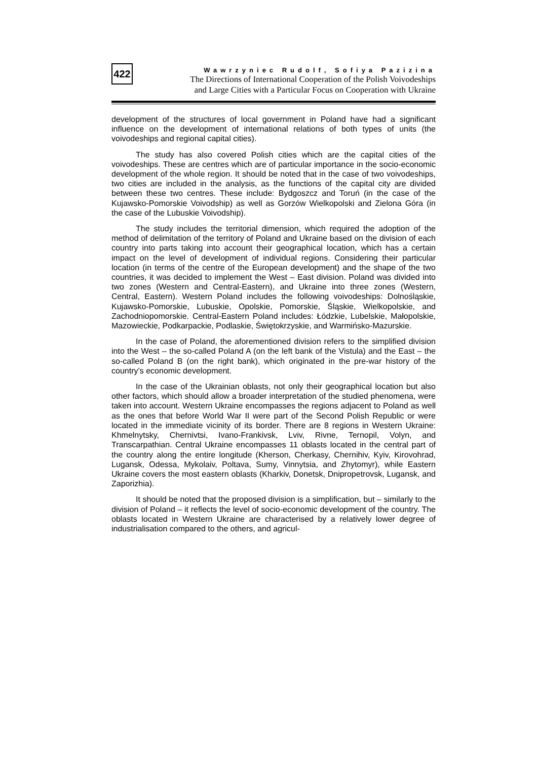422
Wawrzyniec Rudolf, Sofiya Pazizina
The Directions of International Cooperation of the Polish Voivodeships
and Large Cities with a Particular Focus on Cooperation with Ukraine
development of the structures of local government in Poland have had a significant influence on the development of international relations of both types of units (the voivodeships and regional capital cities).
The study has also covered Polish cities which are the capital cities of the voivodeships. These are centres which are of particular importance in the socio-economic development of the whole region. It should be noted that in the case of two voivodeships, two cities are included in the analysis, as the functions of the capital city are divided between these two centres. These include: Bydgoszcz and Toruń (in the case of the Kujawsko-Pomorskie Voivodship) as well as Gorzów Wielkopolski and Zielona Góra (in the case of the Lubuskie Voivodship).
The study includes the territorial dimension, which required the adoption of the method of delimitation of the territory of Poland and Ukraine based on the division of each country into parts taking into account their geographical location, which has a certain impact on the level of development of individual regions. Considering their particular location (in terms of the centre of the European development) and the shape of the two countries, it was decided to implement the West – East division. Poland was divided into two zones (Western and Central-Eastern), and Ukraine into three zones (Western, Central, Eastern). Western Poland includes the following voivodeships: Dolnośląskie, Kujawsko-Pomorskie, Lubuskie, Opolskie, Pomorskie, Śląskie, Wielkopolskie, and Zachodniopomorskie. Central-Eastern Poland includes: Łódzkie, Lubelskie, Małopolskie, Mazowieckie, Podkarpackie, Podlaskie, Świętokrzyskie, and Warmińsko-Mazurskie.
In the case of Poland, the aforementioned division refers to the simplified division into the West – the so-called Poland A (on the left bank of the Vistula) and the East – the so-called Poland B (on the right bank), which originated in the pre-war history of the country’s economic development.
In the case of the Ukrainian oblasts, not only their geographical location but also other factors, which should allow a broader interpretation of the studied phenomena, were taken into account. Western Ukraine encompasses the regions adjacent to Poland as well as the ones that before World War II were part of the Second Polish Republic or were located in the immediate vicinity of its border. There are 8 regions in Western Ukraine: Khmelnytsky, Chernivtsi, Ivano-Frankivsk, Lviv, Rivne, Ternopil, Volyn, and Transcarpathian. Central Ukraine encompasses 11 oblasts located in the central part of the country along the entire longitude (Kherson, Cherkasy, Chernihiv, Kyiv, Kirovohrad, Lugansk, Odessa, Mykolaiv, Poltava, Sumy, Vinnytsia, and Zhytomyr), while Eastern Ukraine covers the most eastern oblasts (Kharkiv, Donetsk, Dnipropetrovsk, Lugansk, and Zaporizhia).
It should be noted that the proposed division is a simplification, but – similarly to the division of Poland – it reflects the level of socio-economic development of the country. The oblasts located in Western Ukraine are characterised by a relatively lower degree of industrialisation compared to the others, and agricul-